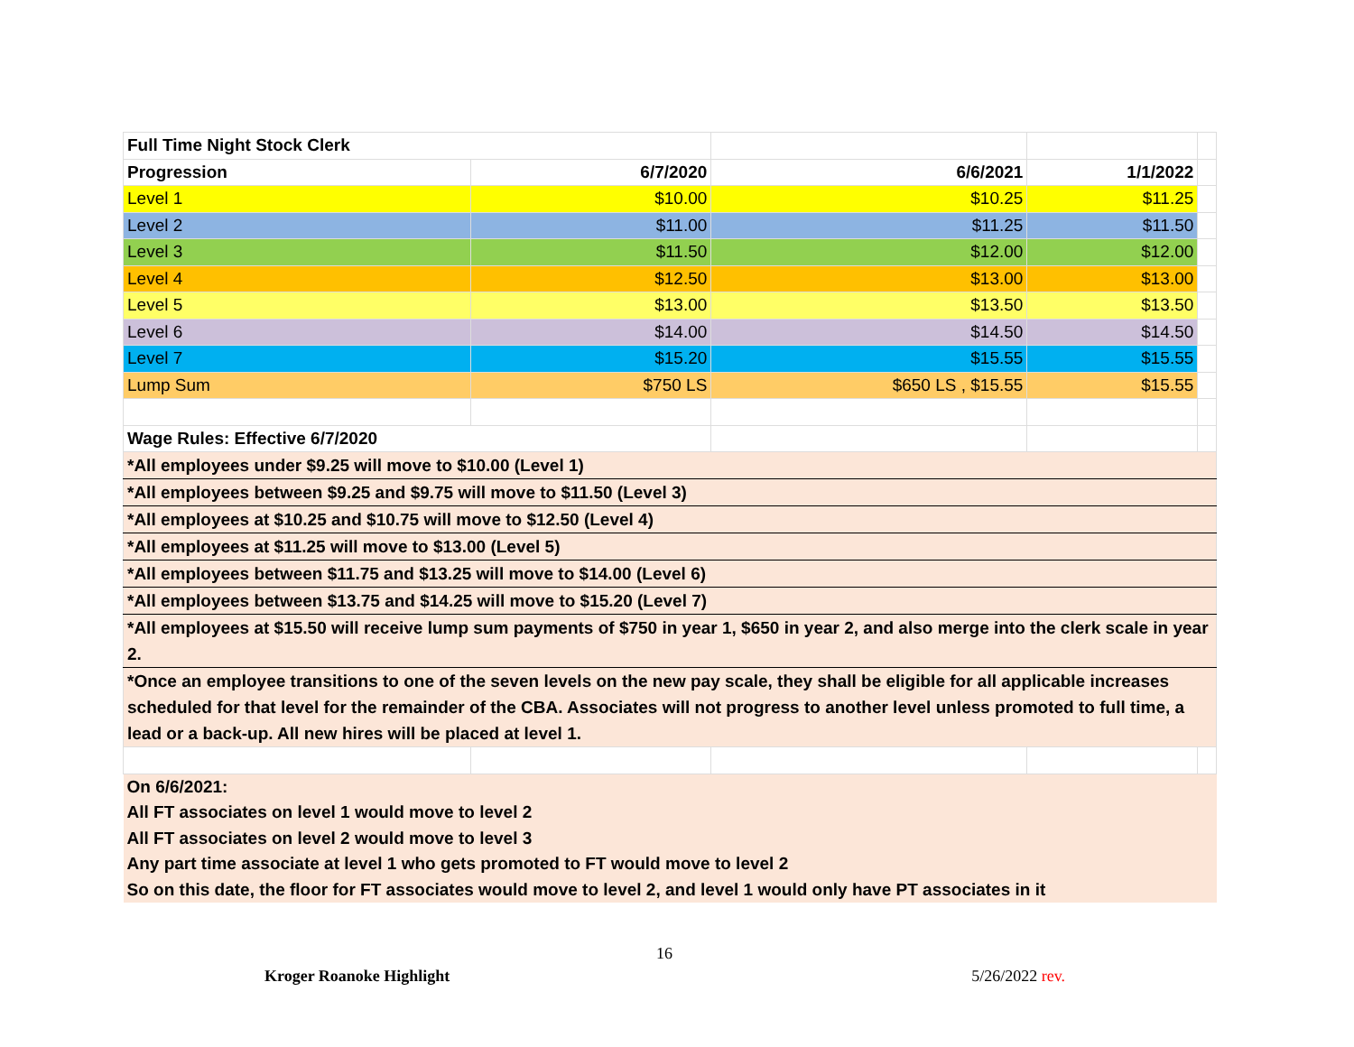| Full Time Night Stock Clerk | | | | |
| Progression | 6/7/2020 | 6/6/2021 | 1/1/2022 | |
| Level 1 | $10.00 | $10.25 | $11.25 | |
| Level 2 | $11.00 | $11.25 | $11.50 | |
| Level 3 | $11.50 | $12.00 | $12.00 | |
| Level 4 | $12.50 | $13.00 | $13.00 | |
| Level 5 | $13.00 | $13.50 | $13.50 | |
| Level 6 | $14.00 | $14.50 | $14.50 | |
| Level 7 | $15.20 | $15.55 | $15.55 | |
| Lump Sum | $750 LS | $650 LS , $15.55 | $15.55 | |
| Wage Rules: Effective 6/7/2020 | | | | |
| *All employees under $9.25 will move to $10.00 (Level 1) | | | | |
| *All employees between $9.25 and $9.75 will move to $11.50 (Level 3) | | | | |
| *All employees at $10.25 and $10.75 will move to $12.50 (Level 4) | | | | |
| *All employees at $11.25 will move to $13.00 (Level 5) | | | | |
| *All employees between $11.75 and $13.25 will move to $14.00 (Level 6) | | | | |
| *All employees between $13.75 and $14.25 will move to $15.20 (Level 7) | | | | |
| *All employees at $15.50 will receive lump sum payments of $750 in year 1, $650 in year 2, and also merge into the clerk scale in year 2. | | | | |
| *Once an employee transitions to one of the seven levels on the new pay scale, they shall be eligible for all applicable increases scheduled for that level for the remainder of the CBA. Associates will not progress to another level unless promoted to full time, a lead or a back-up. All new hires will be placed at level 1. | | | | |
| On 6/6/2021: | | | | |
| All FT associates on level 1 would move to level 2 | | | | |
| All FT associates on level 2 would move to level 3 | | | | |
| Any part time associate at level 1 who gets promoted to FT would move to level 2 | | | | |
| So on this date, the floor for FT associates would move to level 2, and level 1 would only have PT associates in it | | | | |
16
Kroger Roanoke Highlight 5/26/2022 rev.